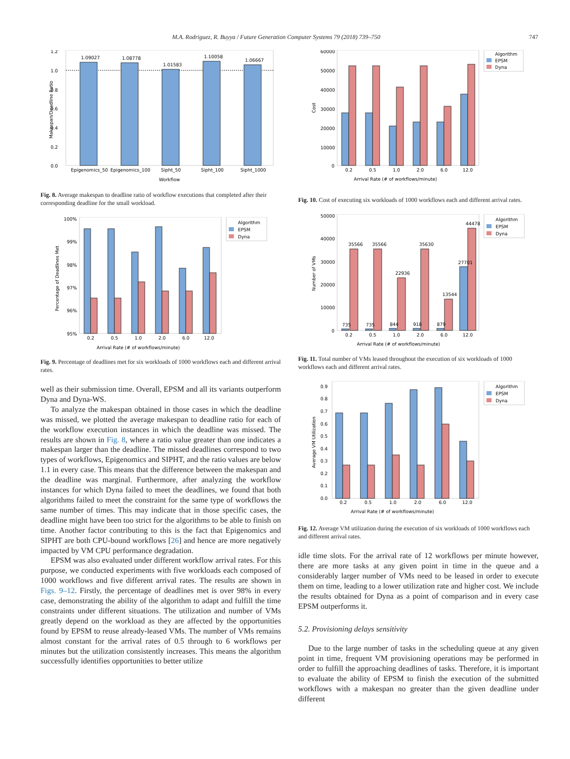M.A. Rodriguez, R. Buyya / Future Generation Computer Systems 79 (2018) 739–750 747
1.2
1.0
0.8
0.6
0.4
0.2
0.0
1.09027
1.08778
1.01583
1.10058
1.06667
Epigenomics_50
Epigenomics_100
Sipht_50
Sipht_100
Sipht_1000
Workflow
Makespan/Deadline Ratio
Fig. 8. Average makespan to deadline ratio of workflow executions that completed after their corresponding deadline for the small workload.
100%
99%
98%
97%
96%
95%
0.2
0.5
1.0
2.0
6.0
12.0
Arrival Rate (# of workflows/minute)
Percentage of Deadlines Met
Algorithm
EPSM
Dyna
Fig. 9. Percentage of deadlines met for six workloads of 1000 workflows each and different arrival rates.
well as their submission time. Overall, EPSM and all its variants outperform Dyna and Dyna-WS.
To analyze the makespan obtained in those cases in which the deadline was missed, we plotted the average makespan to deadline ratio for each of the workflow execution instances in which the deadline was missed. The results are shown in Fig. 8, where a ratio value greater than one indicates a makespan larger than the deadline. The missed deadlines correspond to two types of workflows, Epigenomics and SIPHT, and the ratio values are below 1.1 in every case. This means that the difference between the makespan and the deadline was marginal. Furthermore, after analyzing the workflow instances for which Dyna failed to meet the deadlines, we found that both algorithms failed to meet the constraint for the same type of workflows the same number of times. This may indicate that in those specific cases, the deadline might have been too strict for the algorithms to be able to finish on time. Another factor contributing to this is the fact that Epigenomics and SIPHT are both CPU-bound workflows [26] and hence are more negatively impacted by VM CPU performance degradation.
EPSM was also evaluated under different workflow arrival rates. For this purpose, we conducted experiments with five workloads each composed of 1000 workflows and five different arrival rates. The results are shown in Figs. 9–12. Firstly, the percentage of deadlines met is over 98% in every case, demonstrating the ability of the algorithm to adapt and fulfill the time constraints under different situations. The utilization and number of VMs greatly depend on the workload as they are affected by the opportunities found by EPSM to reuse already-leased VMs. The number of VMs remains almost constant for the arrival rates of 0.5 through to 6 workflows per minutes but the utilization consistently increases. This means the algorithm successfully identifies opportunities to better utilize
60000
50000
40000
30000
20000
10000
0
0.2
0.5
1.0
2.0
6.0
12.0
Arrival Rate (# of workflows/minute)
Cost
Algorithm
EPSM
Dyna
Fig. 10. Cost of executing six workloads of 1000 workflows each and different arrival rates.
50000
40000
30000
20000
10000
0
735
735
844
918
879
27701
35566
35566
22936
35630
13544
44478
0.2
0.5
1.0
2.0
6.0
12.0
Arrival Rate (# of workflows/minute)
Number of VMs
Algorithm
EPSM
Dyna
Fig. 11. Total number of VMs leased throughout the execution of six workloads of 1000 workflows each and different arrival rates.
0.9
0.8
0.7
0.6
0.5
0.4
0.3
0.2
0.1
0.0
0.2
0.5
1.0
2.0
6.0
12.0
Arrival Rate (# of workflows/minute)
Average VM Utilization
Algorithm
EPSM
Dyna
Fig. 12. Average VM utilization during the execution of six workloads of 1000 workflows each and different arrival rates.
idle time slots. For the arrival rate of 12 workflows per minute however, there are more tasks at any given point in time in the queue and a considerably larger number of VMs need to be leased in order to execute them on time, leading to a lower utilization rate and higher cost. We include the results obtained for Dyna as a point of comparison and in every case EPSM outperforms it.
5.2. Provisioning delays sensitivity
Due to the large number of tasks in the scheduling queue at any given point in time, frequent VM provisioning operations may be performed in order to fulfill the approaching deadlines of tasks. Therefore, it is important to evaluate the ability of EPSM to finish the execution of the submitted workflows with a makespan no greater than the given deadline under different